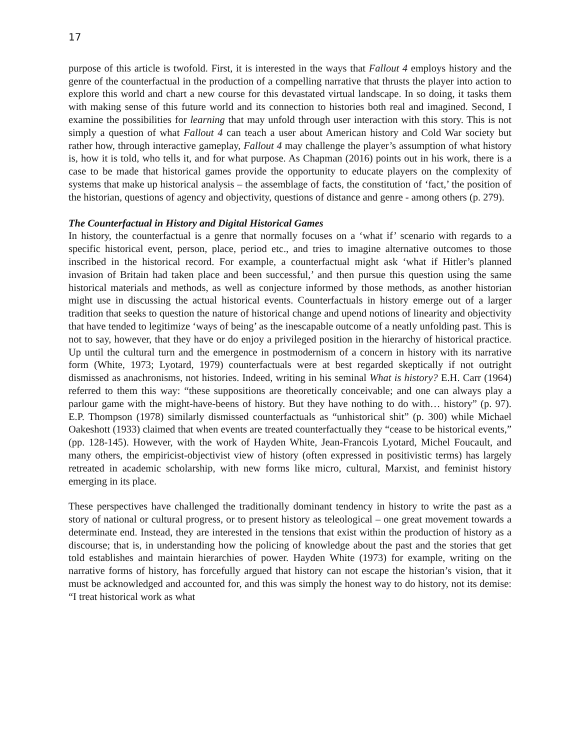17
purpose of this article is twofold. First, it is interested in the ways that Fallout 4 employs history and the genre of the counterfactual in the production of a compelling narrative that thrusts the player into action to explore this world and chart a new course for this devastated virtual landscape. In so doing, it tasks them with making sense of this future world and its connection to histories both real and imagined. Second, I examine the possibilities for learning that may unfold through user interaction with this story. This is not simply a question of what Fallout 4 can teach a user about American history and Cold War society but rather how, through interactive gameplay, Fallout 4 may challenge the player’s assumption of what history is, how it is told, who tells it, and for what purpose. As Chapman (2016) points out in his work, there is a case to be made that historical games provide the opportunity to educate players on the complexity of systems that make up historical analysis – the assemblage of facts, the constitution of ‘fact,’ the position of the historian, questions of agency and objectivity, questions of distance and genre - among others (p. 279).
The Counterfactual in History and Digital Historical Games
In history, the counterfactual is a genre that normally focuses on a ‘what if’ scenario with regards to a specific historical event, person, place, period etc., and tries to imagine alternative outcomes to those inscribed in the historical record. For example, a counterfactual might ask ‘what if Hitler’s planned invasion of Britain had taken place and been successful,’ and then pursue this question using the same historical materials and methods, as well as conjecture informed by those methods, as another historian might use in discussing the actual historical events. Counterfactuals in history emerge out of a larger tradition that seeks to question the nature of historical change and upend notions of linearity and objectivity that have tended to legitimize ‘ways of being’ as the inescapable outcome of a neatly unfolding past. This is not to say, however, that they have or do enjoy a privileged position in the hierarchy of historical practice. Up until the cultural turn and the emergence in postmodernism of a concern in history with its narrative form (White, 1973; Lyotard, 1979) counterfactuals were at best regarded skeptically if not outright dismissed as anachronisms, not histories. Indeed, writing in his seminal What is history? E.H. Carr (1964) referred to them this way: “these suppositions are theoretically conceivable; and one can always play a parlour game with the might-have-beens of history. But they have nothing to do with… history” (p. 97). E.P. Thompson (1978) similarly dismissed counterfactuals as “unhistorical shit” (p. 300) while Michael Oakeshott (1933) claimed that when events are treated counterfactually they “cease to be historical events,” (pp. 128-145). However, with the work of Hayden White, Jean-Francois Lyotard, Michel Foucault, and many others, the empiricist-objectivist view of history (often expressed in positivistic terms) has largely retreated in academic scholarship, with new forms like micro, cultural, Marxist, and feminist history emerging in its place.
These perspectives have challenged the traditionally dominant tendency in history to write the past as a story of national or cultural progress, or to present history as teleological – one great movement towards a determinate end. Instead, they are interested in the tensions that exist within the production of history as a discourse; that is, in understanding how the policing of knowledge about the past and the stories that get told establishes and maintain hierarchies of power. Hayden White (1973) for example, writing on the narrative forms of history, has forcefully argued that history can not escape the historian’s vision, that it must be acknowledged and accounted for, and this was simply the honest way to do history, not its demise: “I treat historical work as what